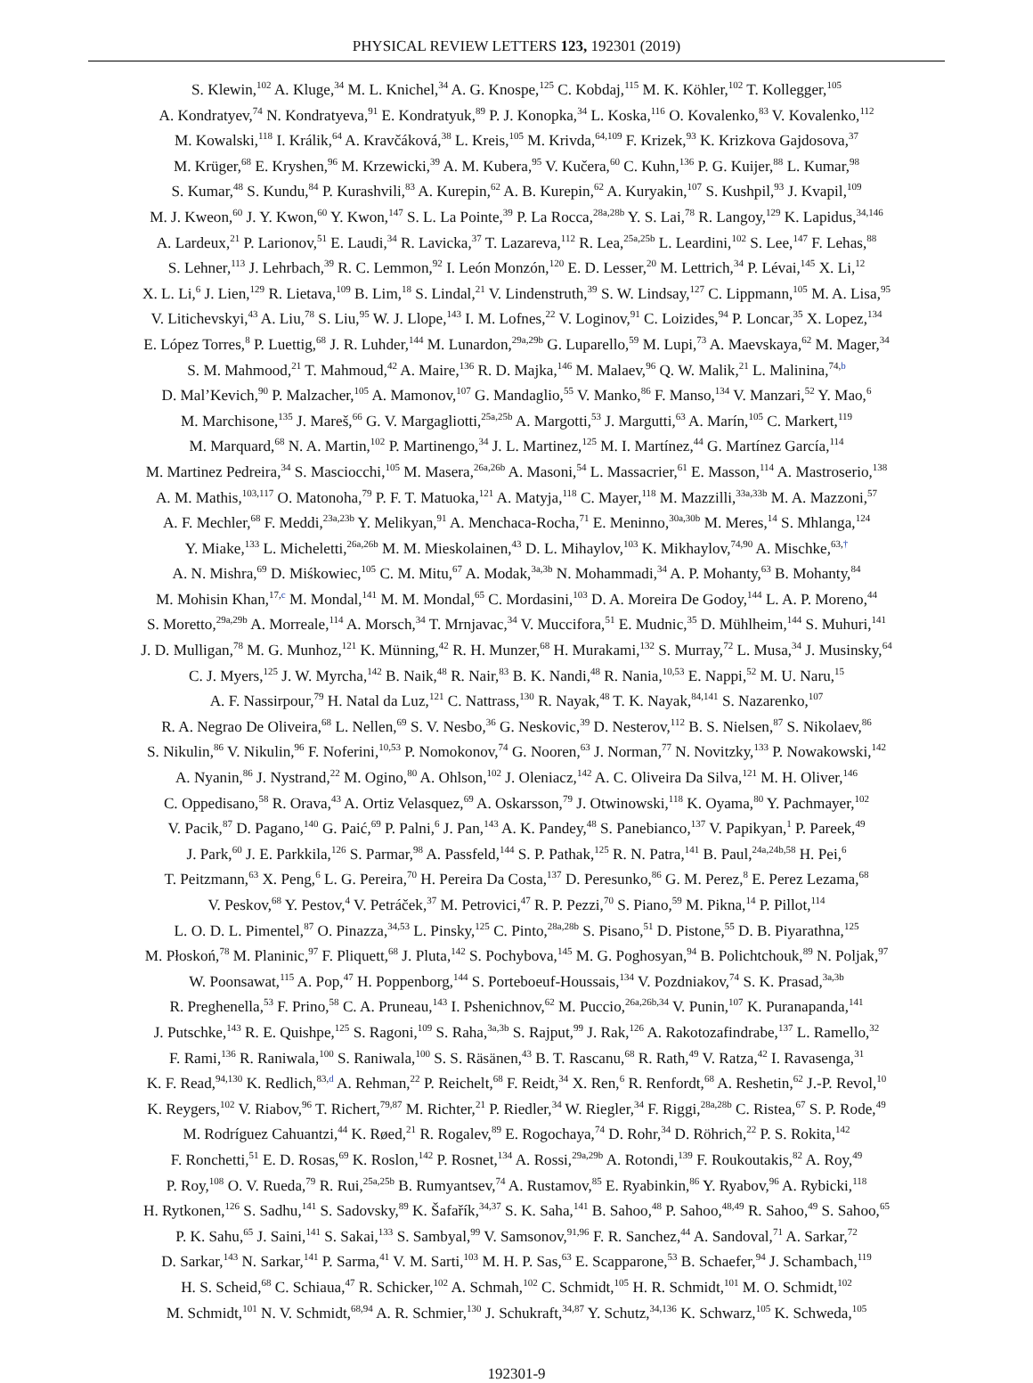PHYSICAL REVIEW LETTERS 123, 192301 (2019)
S. Klewin,<sup>102</sup> A. Kluge,<sup>34</sup> M. L. Knichel,<sup>34</sup> A. G. Knospe,<sup>125</sup> C. Kobdaj,<sup>115</sup> M. K. Köhler,<sup>102</sup> T. Kollegger,<sup>105</sup>
A. Kondratyev,<sup>74</sup> N. Kondratyeva,<sup>91</sup> E. Kondratyuk,<sup>89</sup> P. J. Konopka,<sup>34</sup> L. Koska,<sup>116</sup> O. Kovalenko,<sup>83</sup> V. Kovalenko,<sup>112</sup>
M. Kowalski,<sup>118</sup> I. Králik,<sup>64</sup> A. Kravčáková,<sup>38</sup> L. Kreis,<sup>105</sup> M. Krivda,<sup>64,109</sup> F. Krizek,<sup>93</sup> K. Krizkova Gajdosova,<sup>37</sup>
M. Krüger,<sup>68</sup> E. Kryshen,<sup>96</sup> M. Krzewicki,<sup>39</sup> A. M. Kubera,<sup>95</sup> V. Kučera,<sup>60</sup> C. Kuhn,<sup>136</sup> P. G. Kuijer,<sup>88</sup> L. Kumar,<sup>98</sup>
S. Kumar,<sup>48</sup> S. Kundu,<sup>84</sup> P. Kurashvili,<sup>83</sup> A. Kurepin,<sup>62</sup> A. B. Kurepin,<sup>62</sup> A. Kuryakin,<sup>107</sup> S. Kushpil,<sup>93</sup> J. Kvapil,<sup>109</sup>
M. J. Kweon,<sup>60</sup> J. Y. Kwon,<sup>60</sup> Y. Kwon,<sup>147</sup> S. L. La Pointe,<sup>39</sup> P. La Rocca,<sup>28a,28b</sup> Y. S. Lai,<sup>78</sup> R. Langoy,<sup>129</sup> K. Lapidus,<sup>34,146</sup>
A. Lardeux,<sup>21</sup> P. Larionov,<sup>51</sup> E. Laudi,<sup>34</sup> R. Lavicka,<sup>37</sup> T. Lazareva,<sup>112</sup> R. Lea,<sup>25a,25b</sup> L. Leardini,<sup>102</sup> S. Lee,<sup>147</sup> F. Lehas,<sup>88</sup>
S. Lehner,<sup>113</sup> J. Lehrbach,<sup>39</sup> R. C. Lemmon,<sup>92</sup> I. León Monzón,<sup>120</sup> E. D. Lesser,<sup>20</sup> M. Lettrich,<sup>34</sup> P. Lévai,<sup>145</sup> X. Li,<sup>12</sup>
X. L. Li,<sup>6</sup> J. Lien,<sup>129</sup> R. Lietava,<sup>109</sup> B. Lim,<sup>18</sup> S. Lindal,<sup>21</sup> V. Lindenstruth,<sup>39</sup> S. W. Lindsay,<sup>127</sup> C. Lippmann,<sup>105</sup> M. A. Lisa,<sup>95</sup>
V. Litichevskyi,<sup>43</sup> A. Liu,<sup>78</sup> S. Liu,<sup>95</sup> W. J. Llope,<sup>143</sup> I. M. Lofnes,<sup>22</sup> V. Loginov,<sup>91</sup> C. Loizides,<sup>94</sup> P. Loncar,<sup>35</sup> X. Lopez,<sup>134</sup>
E. López Torres,<sup>8</sup> P. Luettig,<sup>68</sup> J. R. Luhder,<sup>144</sup> M. Lunardon,<sup>29a,29b</sup> G. Luparello,<sup>59</sup> M. Lupi,<sup>73</sup> A. Maevskaya,<sup>62</sup> M. Mager,<sup>34</sup>
S. M. Mahmood,<sup>21</sup> T. Mahmoud,<sup>42</sup> A. Maire,<sup>136</sup> R. D. Majka,<sup>146</sup> M. Malaev,<sup>96</sup> Q. W. Malik,<sup>21</sup> L. Malinina,<sup>74,b</sup>
D. Mal’Kevich,<sup>90</sup> P. Malzacher,<sup>105</sup> A. Mamonov,<sup>107</sup> G. Mandaglio,<sup>55</sup> V. Manko,<sup>86</sup> F. Manso,<sup>134</sup> V. Manzari,<sup>52</sup> Y. Mao,<sup>6</sup>
M. Marchisone,<sup>135</sup> J. Mareš,<sup>66</sup> G. V. Margagliotti,<sup>25a,25b</sup> A. Margotti,<sup>53</sup> J. Margutti,<sup>63</sup> A. Marín,<sup>105</sup> C. Markert,<sup>119</sup>
M. Marquard,<sup>68</sup> N. A. Martin,<sup>102</sup> P. Martinengo,<sup>34</sup> J. L. Martinez,<sup>125</sup> M. I. Martínez,<sup>44</sup> G. Martínez García,<sup>114</sup>
M. Martinez Pedreira,<sup>34</sup> S. Masciocchi,<sup>105</sup> M. Masera,<sup>26a,26b</sup> A. Masoni,<sup>54</sup> L. Massacrier,<sup>61</sup> E. Masson,<sup>114</sup> A. Mastroserio,<sup>138</sup>
A. M. Mathis,<sup>103,117</sup> O. Matonoha,<sup>79</sup> P. F. T. Matuoka,<sup>121</sup> A. Matyja,<sup>118</sup> C. Mayer,<sup>118</sup> M. Mazzilli,<sup>33a,33b</sup> M. A. Mazzoni,<sup>57</sup>
A. F. Mechler,<sup>68</sup> F. Meddi,<sup>23a,23b</sup> Y. Melikyan,<sup>91</sup> A. Menchaca-Rocha,<sup>71</sup> E. Meninno,<sup>30a,30b</sup> M. Meres,<sup>14</sup> S. Mhlanga,<sup>124</sup>
Y. Miake,<sup>133</sup> L. Micheletti,<sup>26a,26b</sup> M. M. Mieskolainen,<sup>43</sup> D. L. Mihaylov,<sup>103</sup> K. Mikhaylov,<sup>74,90</sup> A. Mischke,<sup>63,†</sup>
A. N. Mishra,<sup>69</sup> D. Miśkowiec,<sup>105</sup> C. M. Mitu,<sup>67</sup> A. Modak,<sup>3a,3b</sup> N. Mohammadi,<sup>34</sup> A. P. Mohanty,<sup>63</sup> B. Mohanty,<sup>84</sup>
M. Mohisin Khan,<sup>17,c</sup> M. Mondal,<sup>141</sup> M. M. Mondal,<sup>65</sup> C. Mordasini,<sup>103</sup> D. A. Moreira De Godoy,<sup>144</sup> L. A. P. Moreno,<sup>44</sup>
S. Moretto,<sup>29a,29b</sup> A. Morreale,<sup>114</sup> A. Morsch,<sup>34</sup> T. Mrnjavac,<sup>34</sup> V. Muccifora,<sup>51</sup> E. Mudnic,<sup>35</sup> D. Mühlheim,<sup>144</sup> S. Muhuri,<sup>141</sup>
J. D. Mulligan,<sup>78</sup> M. G. Munhoz,<sup>121</sup> K. Münning,<sup>42</sup> R. H. Munzer,<sup>68</sup> H. Murakami,<sup>132</sup> S. Murray,<sup>72</sup> L. Musa,<sup>34</sup> J. Musinsky,<sup>64</sup>
C. J. Myers,<sup>125</sup> J. W. Myrcha,<sup>142</sup> B. Naik,<sup>48</sup> R. Nair,<sup>83</sup> B. K. Nandi,<sup>48</sup> R. Nania,<sup>10,53</sup> E. Nappi,<sup>52</sup> M. U. Naru,<sup>15</sup>
A. F. Nassirpour,<sup>79</sup> H. Natal da Luz,<sup>121</sup> C. Nattrass,<sup>130</sup> R. Nayak,<sup>48</sup> T. K. Nayak,<sup>84,141</sup> S. Nazarenko,<sup>107</sup>
R. A. Negrao De Oliveira,<sup>68</sup> L. Nellen,<sup>69</sup> S. V. Nesbo,<sup>36</sup> G. Neskovic,<sup>39</sup> D. Nesterov,<sup>112</sup> B. S. Nielsen,<sup>87</sup> S. Nikolaev,<sup>86</sup>
S. Nikulin,<sup>86</sup> V. Nikulin,<sup>96</sup> F. Noferini,<sup>10,53</sup> P. Nomokonov,<sup>74</sup> G. Nooren,<sup>63</sup> J. Norman,<sup>77</sup> N. Novitzky,<sup>133</sup> P. Nowakowski,<sup>142</sup>
A. Nyanin,<sup>86</sup> J. Nystrand,<sup>22</sup> M. Ogino,<sup>80</sup> A. Ohlson,<sup>102</sup> J. Oleniacz,<sup>142</sup> A. C. Oliveira Da Silva,<sup>121</sup> M. H. Oliver,<sup>146</sup>
C. Oppedisano,<sup>58</sup> R. Orava,<sup>43</sup> A. Ortiz Velasquez,<sup>69</sup> A. Oskarsson,<sup>79</sup> J. Otwinowski,<sup>118</sup> K. Oyama,<sup>80</sup> Y. Pachmayer,<sup>102</sup>
V. Pacik,<sup>87</sup> D. Pagano,<sup>140</sup> G. Paić,<sup>69</sup> P. Palni,<sup>6</sup> J. Pan,<sup>143</sup> A. K. Pandey,<sup>48</sup> S. Panebianco,<sup>137</sup> V. Papikyan,<sup>1</sup> P. Pareek,<sup>49</sup>
J. Park,<sup>60</sup> J. E. Parkkila,<sup>126</sup> S. Parmar,<sup>98</sup> A. Passfeld,<sup>144</sup> S. P. Pathak,<sup>125</sup> R. N. Patra,<sup>141</sup> B. Paul,<sup>24a,24b,58</sup> H. Pei,<sup>6</sup>
T. Peitzmann,<sup>63</sup> X. Peng,<sup>6</sup> L. G. Pereira,<sup>70</sup> H. Pereira Da Costa,<sup>137</sup> D. Peresunko,<sup>86</sup> G. M. Perez,<sup>8</sup> E. Perez Lezama,<sup>68</sup>
V. Peskov,<sup>68</sup> Y. Pestov,<sup>4</sup> V. Petráček,<sup>37</sup> M. Petrovici,<sup>47</sup> R. P. Pezzi,<sup>70</sup> S. Piano,<sup>59</sup> M. Pikna,<sup>14</sup> P. Pillot,<sup>114</sup>
L. O. D. L. Pimentel,<sup>87</sup> O. Pinazza,<sup>34,53</sup> L. Pinsky,<sup>125</sup> C. Pinto,<sup>28a,28b</sup> S. Pisano,<sup>51</sup> D. Pistone,<sup>55</sup> D. B. Piyarathna,<sup>125</sup>
M. Płoskoń,<sup>78</sup> M. Planinic,<sup>97</sup> F. Pliquett,<sup>68</sup> J. Pluta,<sup>142</sup> S. Pochybova,<sup>145</sup> M. G. Poghosyan,<sup>94</sup> B. Polichtchouk,<sup>89</sup> N. Poljak,<sup>97</sup>
W. Poonsawat,<sup>115</sup> A. Pop,<sup>47</sup> H. Poppenborg,<sup>144</sup> S. Porteboeuf-Houssais,<sup>134</sup> V. Pozdniakov,<sup>74</sup> S. K. Prasad,<sup>3a,3b</sup>
R. Preghenella,<sup>53</sup> F. Prino,<sup>58</sup> C. A. Pruneau,<sup>143</sup> I. Pshenichnov,<sup>62</sup> M. Puccio,<sup>26a,26b,34</sup> V. Punin,<sup>107</sup> K. Puranapanda,<sup>141</sup>
J. Putschke,<sup>143</sup> R. E. Quishpe,<sup>125</sup> S. Ragoni,<sup>109</sup> S. Raha,<sup>3a,3b</sup> S. Rajput,<sup>99</sup> J. Rak,<sup>126</sup> A. Rakotozafindrabe,<sup>137</sup> L. Ramello,<sup>32</sup>
F. Rami,<sup>136</sup> R. Raniwala,<sup>100</sup> S. Raniwala,<sup>100</sup> S. S. Räsänen,<sup>43</sup> B. T. Rascanu,<sup>68</sup> R. Rath,<sup>49</sup> V. Ratza,<sup>42</sup> I. Ravasenga,<sup>31</sup>
K. F. Read,<sup>94,130</sup> K. Redlich,<sup>83,d</sup> A. Rehman,<sup>22</sup> P. Reichelt,<sup>68</sup> F. Reidt,<sup>34</sup> X. Ren,<sup>6</sup> R. Renfordt,<sup>68</sup> A. Reshetin,<sup>62</sup> J.-P. Revol,<sup>10</sup>
K. Reygers,<sup>102</sup> V. Riabov,<sup>96</sup> T. Richert,<sup>79,87</sup> M. Richter,<sup>21</sup> P. Riedler,<sup>34</sup> W. Riegler,<sup>34</sup> F. Riggi,<sup>28a,28b</sup> C. Ristea,<sup>67</sup> S. P. Rode,<sup>49</sup>
M. Rodríguez Cahuantzi,<sup>44</sup> K. Røed,<sup>21</sup> R. Rogalev,<sup>89</sup> E. Rogochaya,<sup>74</sup> D. Rohr,<sup>34</sup> D. Röhrich,<sup>22</sup> P. S. Rokita,<sup>142</sup>
F. Ronchetti,<sup>51</sup> E. D. Rosas,<sup>69</sup> K. Roslon,<sup>142</sup> P. Rosnet,<sup>134</sup> A. Rossi,<sup>29a,29b</sup> A. Rotondi,<sup>139</sup> F. Roukoutakis,<sup>82</sup> A. Roy,<sup>49</sup>
P. Roy,<sup>108</sup> O. V. Rueda,<sup>79</sup> R. Rui,<sup>25a,25b</sup> B. Rumyantsev,<sup>74</sup> A. Rustamov,<sup>85</sup> E. Ryabinkin,<sup>86</sup> Y. Ryabov,<sup>96</sup> A. Rybicki,<sup>118</sup>
H. Rytkonen,<sup>126</sup> S. Sadhu,<sup>141</sup> S. Sadovsky,<sup>89</sup> K. Šafařík,<sup>34,37</sup> S. K. Saha,<sup>141</sup> B. Sahoo,<sup>48</sup> P. Sahoo,<sup>48,49</sup> R. Sahoo,<sup>49</sup> S. Sahoo,<sup>65</sup>
P. K. Sahu,<sup>65</sup> J. Saini,<sup>141</sup> S. Sakai,<sup>133</sup> S. Sambyal,<sup>99</sup> V. Samsonov,<sup>91,96</sup> F. R. Sanchez,<sup>44</sup> A. Sandoval,<sup>71</sup> A. Sarkar,<sup>72</sup>
D. Sarkar,<sup>143</sup> N. Sarkar,<sup>141</sup> P. Sarma,<sup>41</sup> V. M. Sarti,<sup>103</sup> M. H. P. Sas,<sup>63</sup> E. Scapparone,<sup>53</sup> B. Schaefer,<sup>94</sup> J. Schambach,<sup>119</sup>
H. S. Scheid,<sup>68</sup> C. Schiaua,<sup>47</sup> R. Schicker,<sup>102</sup> A. Schmah,<sup>102</sup> C. Schmidt,<sup>105</sup> H. R. Schmidt,<sup>101</sup> M. O. Schmidt,<sup>102</sup>
M. Schmidt,<sup>101</sup> N. V. Schmidt,<sup>68,94</sup> A. R. Schmier,<sup>130</sup> J. Schukraft,<sup>34,87</sup> Y. Schutz,<sup>34,136</sup> K. Schwarz,<sup>105</sup> K. Schweda,<sup>105</sup>
192301-9